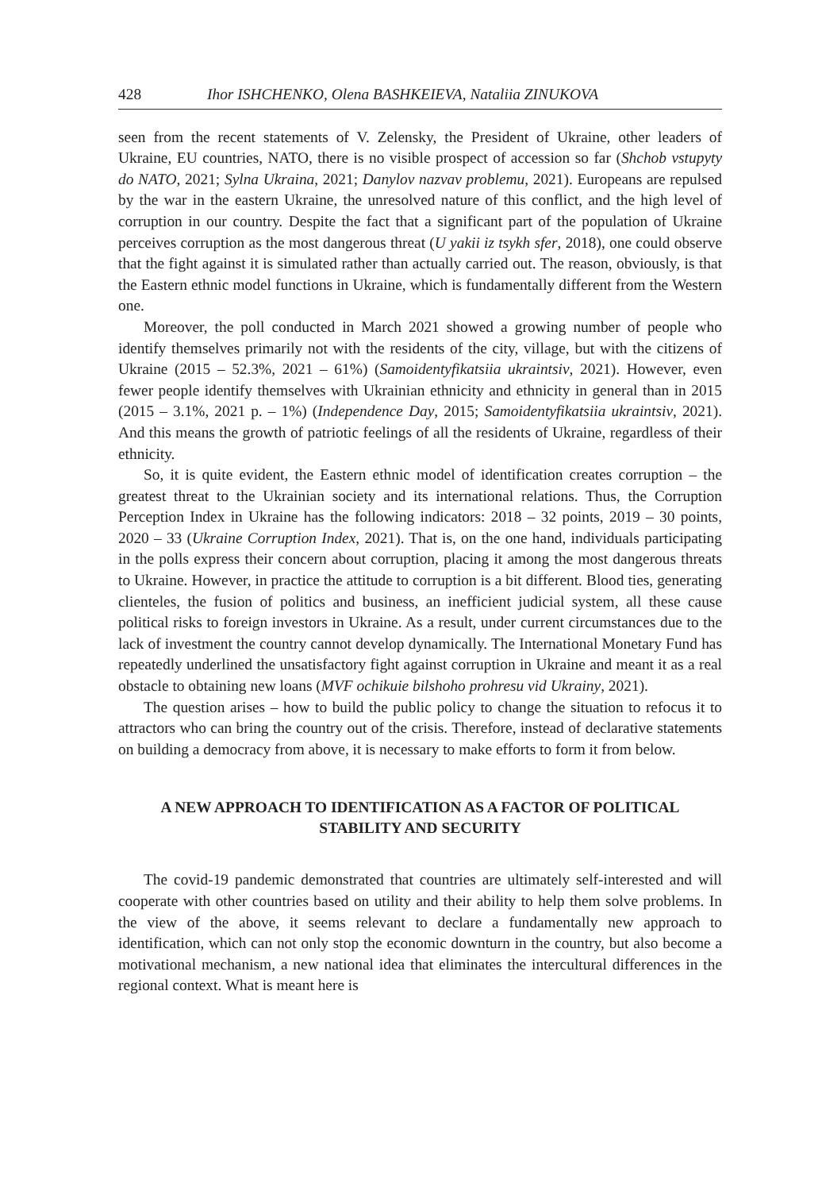428 Ihor ISHCHENKO, Olena BASHKEIEVA, Nataliia ZINUKOVA
seen from the recent statements of V. Zelensky, the President of Ukraine, other leaders of Ukraine, EU countries, NATO, there is no visible prospect of accession so far (Shchob vstupyty do NATO, 2021; Sylna Ukraina, 2021; Danylov nazvav problemu, 2021). Europeans are repulsed by the war in the eastern Ukraine, the unresolved nature of this conflict, and the high level of corruption in our country. Despite the fact that a significant part of the population of Ukraine perceives corruption as the most dangerous threat (U yakii iz tsykh sfer, 2018), one could observe that the fight against it is simulated rather than actually carried out. The reason, obviously, is that the Eastern ethnic model functions in Ukraine, which is fundamentally different from the Western one.
Moreover, the poll conducted in March 2021 showed a growing number of people who identify themselves primarily not with the residents of the city, village, but with the citizens of Ukraine (2015 – 52.3%, 2021 – 61%) (Samoidentyfikatsiia ukraintsiv, 2021). However, even fewer people identify themselves with Ukrainian ethnicity and ethnicity in general than in 2015 (2015 – 3.1%, 2021 p. – 1%) (Independence Day, 2015; Samoidentyfikatsiia ukraintsiv, 2021). And this means the growth of patriotic feelings of all the residents of Ukraine, regardless of their ethnicity.
So, it is quite evident, the Eastern ethnic model of identification creates corruption – the greatest threat to the Ukrainian society and its international relations. Thus, the Corruption Perception Index in Ukraine has the following indicators: 2018 – 32 points, 2019 – 30 points, 2020 – 33 (Ukraine Corruption Index, 2021). That is, on the one hand, individuals participating in the polls express their concern about corruption, placing it among the most dangerous threats to Ukraine. However, in practice the attitude to corruption is a bit different. Blood ties, generating clienteles, the fusion of politics and business, an inefficient judicial system, all these cause political risks to foreign investors in Ukraine. As a result, under current circumstances due to the lack of investment the country cannot develop dynamically. The International Monetary Fund has repeatedly underlined the unsatisfactory fight against corruption in Ukraine and meant it as a real obstacle to obtaining new loans (MVF ochikuie bilshoho prohresu vid Ukrainy, 2021).
The question arises – how to build the public policy to change the situation to refocus it to attractors who can bring the country out of the crisis. Therefore, instead of declarative statements on building a democracy from above, it is necessary to make efforts to form it from below.
A NEW APPROACH TO IDENTIFICATION AS A FACTOR OF POLITICAL STABILITY AND SECURITY
The covid-19 pandemic demonstrated that countries are ultimately self-interested and will cooperate with other countries based on utility and their ability to help them solve problems. In the view of the above, it seems relevant to declare a fundamentally new approach to identification, which can not only stop the economic downturn in the country, but also become a motivational mechanism, a new national idea that eliminates the intercultural differences in the regional context. What is meant here is